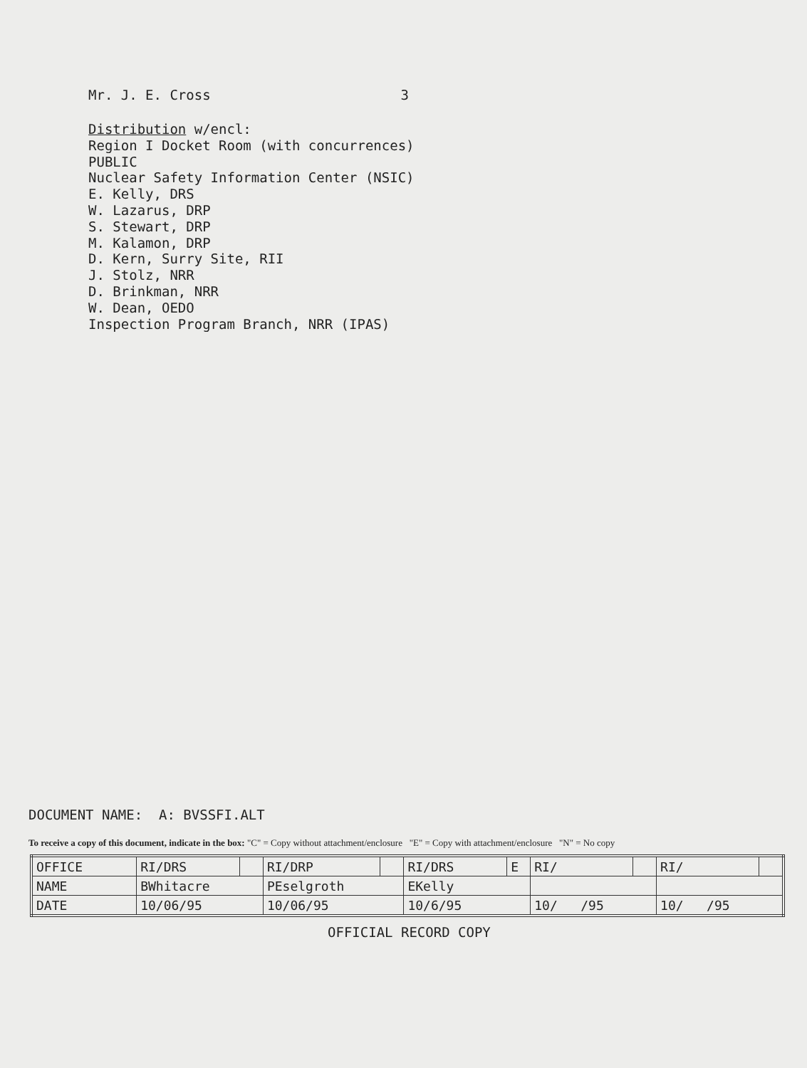Mr. J. E. Cross 3
Distribution w/encl:
Region I Docket Room (with concurrences)
PUBLIC
Nuclear Safety Information Center (NSIC)
E. Kelly, DRS
W. Lazarus, DRP
S. Stewart, DRP
M. Kalamon, DRP
D. Kern, Surry Site, RII
J. Stolz, NRR
D. Brinkman, NRR
W. Dean, OEDO
Inspection Program Branch, NRR (IPAS)
DOCUMENT NAME: A: BVSSFI.ALT
To receive a copy of this document, indicate in the box: "C" = Copy without attachment/enclosure "E" = Copy with attachment/enclosure "N" = No copy
| OFFICE | RI/DRS | | RI/DRP | | RI/DRS | E | RI/ | | RI/ | |
| NAME | BWhitacre | | PEselgroth | | EKelly | | | | | |
| DATE | 10/06/95 | | 10/06/95 | | 10/6/95 | | 10/ /95 | | 10/ /95 | |
OFFICIAL RECORD COPY